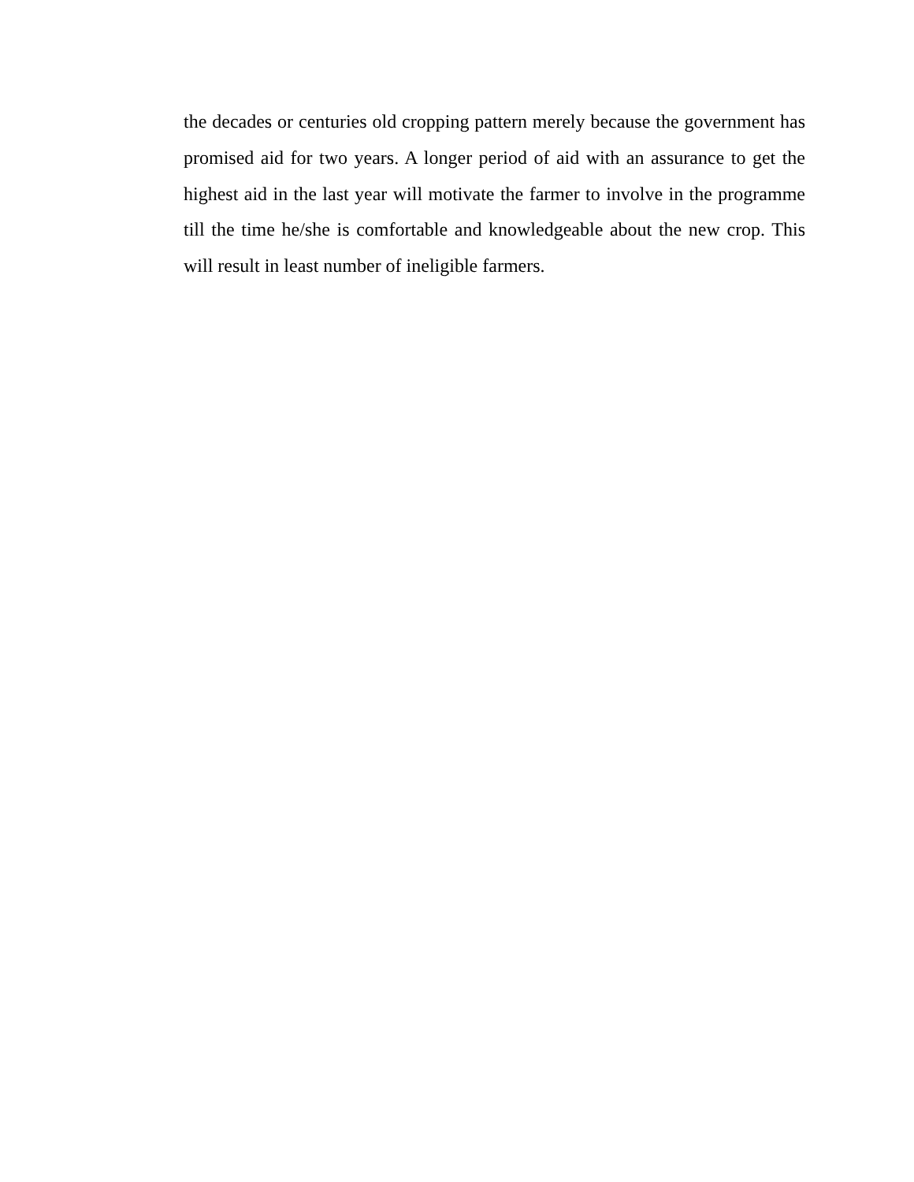the decades or centuries old cropping pattern merely because the government has promised aid for two years. A longer period of aid with an assurance to get the highest aid in the last year will motivate the farmer to involve in the programme till the time he/she is comfortable and knowledgeable about the new crop. This will result in least number of ineligible farmers.